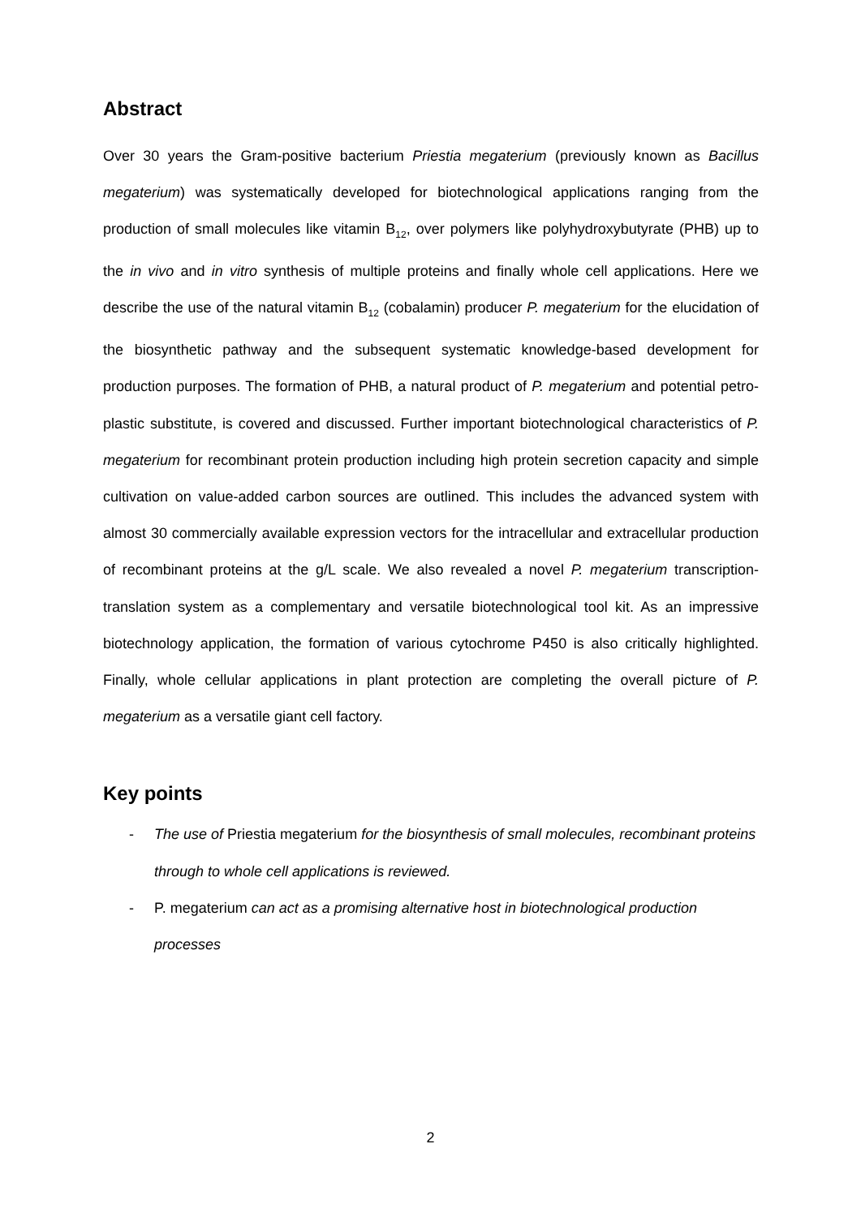Abstract
Over 30 years the Gram-positive bacterium Priestia megaterium (previously known as Bacillus megaterium) was systematically developed for biotechnological applications ranging from the production of small molecules like vitamin B<sub>12</sub>, over polymers like polyhydroxybutyrate (PHB) up to the in vivo and in vitro synthesis of multiple proteins and finally whole cell applications. Here we describe the use of the natural vitamin B<sub>12</sub> (cobalamin) producer P. megaterium for the elucidation of the biosynthetic pathway and the subsequent systematic knowledge-based development for production purposes. The formation of PHB, a natural product of P. megaterium and potential petro-plastic substitute, is covered and discussed. Further important biotechnological characteristics of P. megaterium for recombinant protein production including high protein secretion capacity and simple cultivation on value-added carbon sources are outlined. This includes the advanced system with almost 30 commercially available expression vectors for the intracellular and extracellular production of recombinant proteins at the g/L scale. We also revealed a novel P. megaterium transcription-translation system as a complementary and versatile biotechnological tool kit. As an impressive biotechnology application, the formation of various cytochrome P450 is also critically highlighted. Finally, whole cellular applications in plant protection are completing the overall picture of P. megaterium as a versatile giant cell factory.
Key points
- The use of Priestia megaterium for the biosynthesis of small molecules, recombinant proteins through to whole cell applications is reviewed.
- P. megaterium can act as a promising alternative host in biotechnological production processes
2